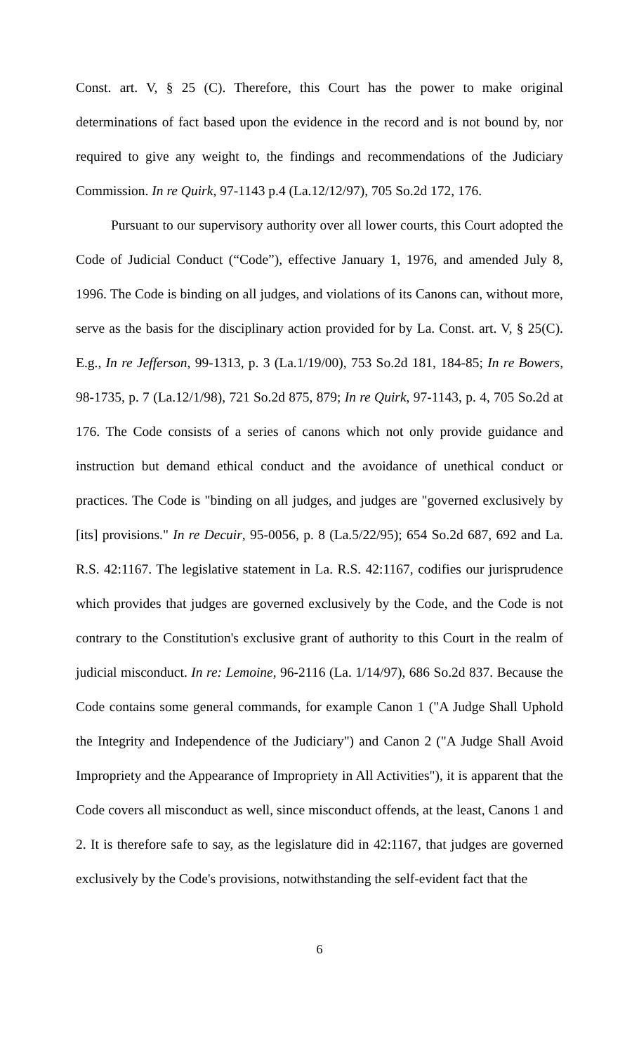Const. art. V, § 25 (C). Therefore, this Court has the power to make original determinations of fact based upon the evidence in the record and is not bound by, nor required to give any weight to, the findings and recommendations of the Judiciary Commission. In re Quirk, 97-1143 p.4 (La.12/12/97), 705 So.2d 172, 176.
Pursuant to our supervisory authority over all lower courts, this Court adopted the Code of Judicial Conduct (“Code”), effective January 1, 1976, and amended July 8, 1996. The Code is binding on all judges, and violations of its Canons can, without more, serve as the basis for the disciplinary action provided for by La. Const. art. V, § 25(C). E.g., In re Jefferson, 99-1313, p. 3 (La.1/19/00), 753 So.2d 181, 184-85; In re Bowers, 98-1735, p. 7 (La.12/1/98), 721 So.2d 875, 879; In re Quirk, 97-1143, p. 4, 705 So.2d at 176. The Code consists of a series of canons which not only provide guidance and instruction but demand ethical conduct and the avoidance of unethical conduct or practices. The Code is "binding on all judges, and judges are "governed exclusively by [its] provisions." In re Decuir, 95-0056, p. 8 (La.5/22/95); 654 So.2d 687, 692 and La. R.S. 42:1167. The legislative statement in La. R.S. 42:1167, codifies our jurisprudence which provides that judges are governed exclusively by the Code, and the Code is not contrary to the Constitution's exclusive grant of authority to this Court in the realm of judicial misconduct. In re: Lemoine, 96-2116 (La. 1/14/97), 686 So.2d 837. Because the Code contains some general commands, for example Canon 1 ("A Judge Shall Uphold the Integrity and Independence of the Judiciary") and Canon 2 ("A Judge Shall Avoid Impropriety and the Appearance of Impropriety in All Activities"), it is apparent that the Code covers all misconduct as well, since misconduct offends, at the least, Canons 1 and 2. It is therefore safe to say, as the legislature did in 42:1167, that judges are governed exclusively by the Code's provisions, notwithstanding the self-evident fact that the
6